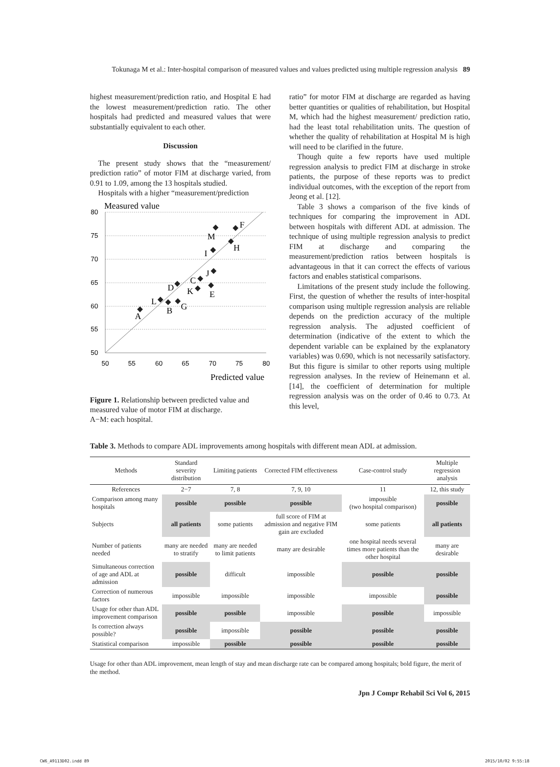Tokunaga M et al.: Inter-hospital comparison of measured values and values predicted using multiple regression analysis 89
highest measurement/prediction ratio, and Hospital E had the lowest measurement/prediction ratio. The other hospitals had predicted and measured values that were substantially equivalent to each other.
Discussion
The present study shows that the “measurement/ prediction ratio” of motor FIM at discharge varied, from 0.91 to 1.09, among the 13 hospitals studied.
Hospitals with a higher “measurement/prediction
Measured value
50
55
60
65
70
75
80
50
55
60
65
70
75
80
Predicted value
A
B
D
C
K
E
J
G
L
I
M
F
H
Figure 1. Relationship between predicted value and measured value of motor FIM at discharge.
A−M: each hospital.
ratio” for motor FIM at discharge are regarded as having better quantities or qualities of rehabilitation, but Hospital M, which had the highest measurement/ prediction ratio, had the least total rehabilitation units. The question of whether the quality of rehabilitation at Hospital M is high will need to be clarified in the future.
Though quite a few reports have used multiple regression analysis to predict FIM at discharge in stroke patients, the purpose of these reports was to predict individual outcomes, with the exception of the report from Jeong et al. [12].
Table 3 shows a comparison of the five kinds of techniques for comparing the improvement in ADL between hospitals with different ADL at admission. The technique of using multiple regression analysis to predict FIM at discharge and comparing the measurement/prediction ratios between hospitals is advantageous in that it can correct the effects of various factors and enables statistical comparisons.
Limitations of the present study include the following. First, the question of whether the results of inter-hospital comparison using multiple regression analysis are reliable depends on the prediction accuracy of the multiple regression analysis. The adjusted coefficient of determination (indicative of the extent to which the dependent variable can be explained by the explanatory variables) was 0.690, which is not necessarily satisfactory. But this figure is similar to other reports using multiple regression analyses. In the review of Heinemann et al. [14], the coefficient of determination for multiple regression analysis was on the order of 0.46 to 0.73. At this level,
Table 3. Methods to compare ADL improvements among hospitals with different mean ADL at admission.
| Methods | Standard severity distribution | Limiting patients | Corrected FIM effectiveness | Case-control study | Multiple regression analysis |
| --- | --- | --- | --- | --- | --- |
| References | 2−7 | 7, 8 | 7, 9, 10 | 11 | 12, this study |
| Comparison among many hospitals | possible | possible | possible | impossible (two hospital comparison) | possible |
| Subjects | all patients | some patients | full score of FIM at admission and negative FIM gain are excluded | some patients | all patients |
| Number of patients needed | many are needed to stratify | many are needed to limit patients | many are desirable | one hospital needs several times more patients than the other hospital | many are desirable |
| Simultaneous correction of age and ADL at admission | possible | difficult | impossible | possible | possible |
| Correction of numerous factors | impossible | impossible | impossible | impossible | possible |
| Usage for other than ADL improvement comparison | possible | possible | impossible | possible | impossible |
| Is correction always possible? | possible | impossible | possible | possible | possible |
| Statistical comparison | impossible | possible | possible | possible | possible |
Usage for other than ADL improvement, mean length of stay and mean discharge rate can be compared among hospitals; bold figure, the merit of the method.
Jpn J Compr Rehabil Sci Vol 6, 2015
CW6_A9113D02.indd 89 2015/10/02 9:55:18